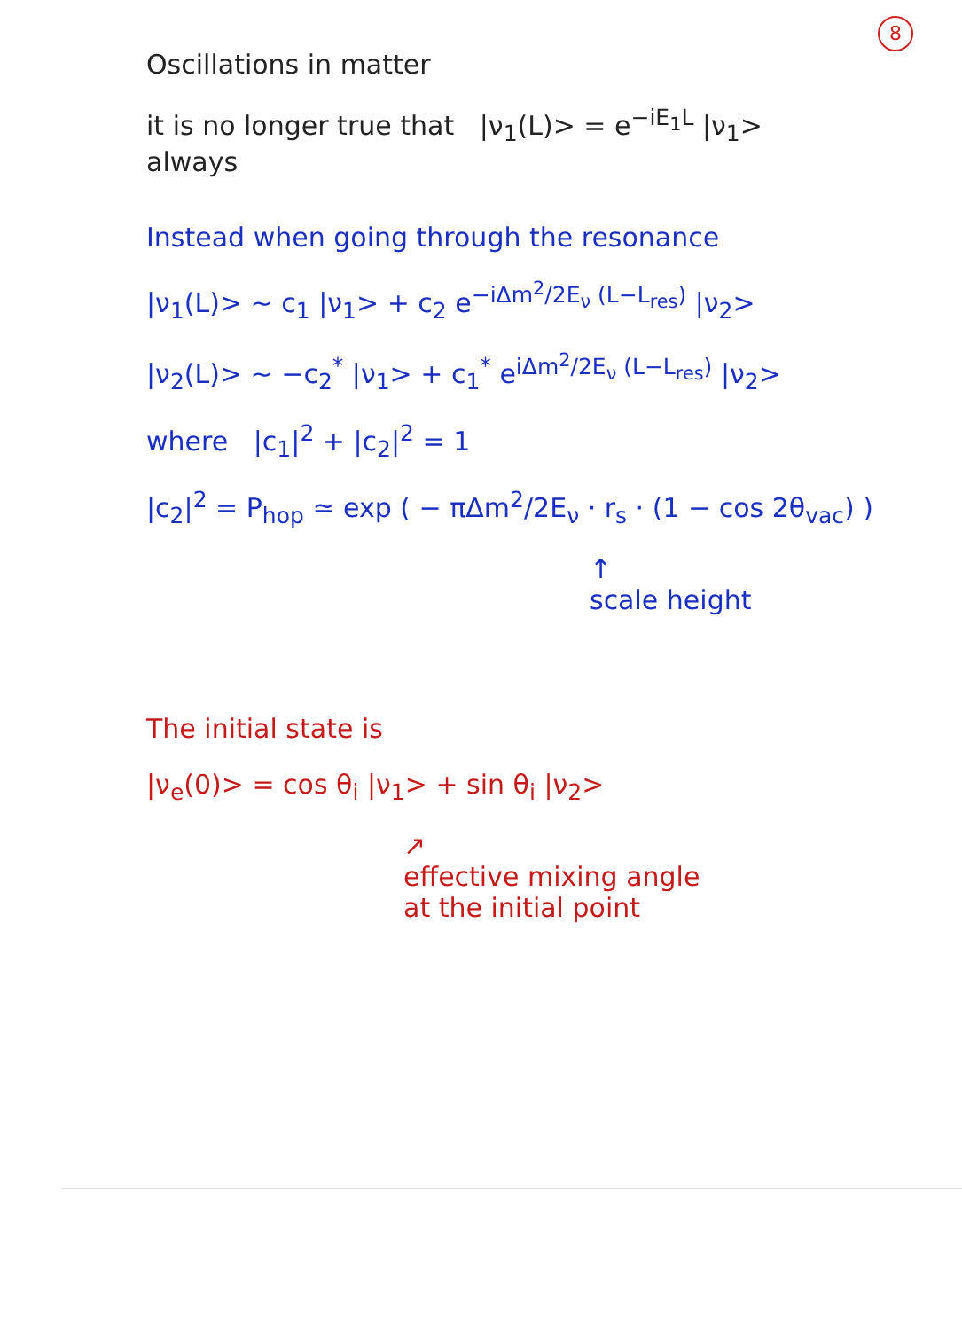8
Oscillations in matter
it is no longer true that |ν<sub>1</sub>(L)> = e<sup>−iE<sub>1</sub>L</sup> |ν<sub>1</sub>>
always
Instead when going through the resonance
|ν<sub>1</sub>(L)> ~ c<sub>1</sub> |ν<sub>1</sub>> + c<sub>2</sub> e<sup>−iΔm<sup>2</sup>/2E<sub>ν</sub> (L−L<sub>res</sub>)</sup> |ν<sub>2</sub>>
|ν<sub>2</sub>(L)> ~ −c<sub>2</sub><sup>*</sup> |ν<sub>1</sub>> + c<sub>1</sub><sup>*</sup> e<sup>iΔm<sup>2</sup>/2E<sub>ν</sub> (L−L<sub>res</sub>)</sup> |ν<sub>2</sub>>
where |c<sub>1</sub>|<sup>2</sup> + |c<sub>2</sub>|<sup>2</sup> = 1
|c<sub>2</sub>|<sup>2</sup> = P<sub>hop</sub> ≃ exp ( − πΔm<sup>2</sup>/2E<sub>ν</sub> · r<sub>s</sub> · (1 − cos 2θ<sub>vac</sub>) )
↑
scale height
The initial state is
|ν<sub>e</sub>(0)> = cos θ<sub>i</sub> |ν<sub>1</sub>> + sin θ<sub>i</sub> |ν<sub>2</sub>>
↗
effective mixing angle
at the initial point